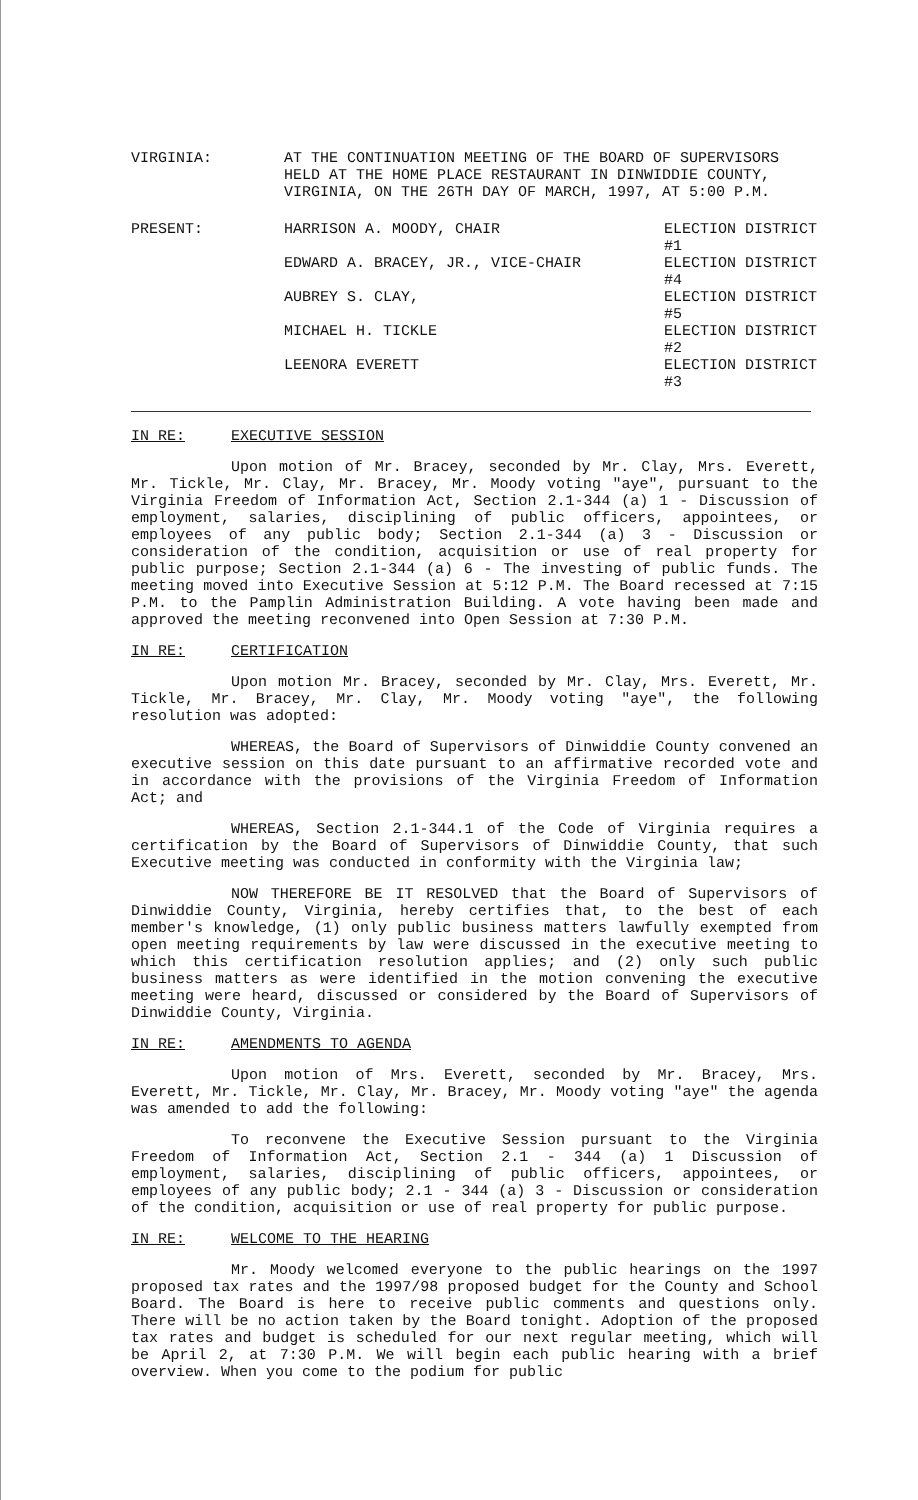VIRGINIA: AT THE CONTINUATION MEETING OF THE BOARD OF SUPERVISORS HELD AT THE HOME PLACE RESTAURANT IN DINWIDDIE COUNTY, VIRGINIA, ON THE 26TH DAY OF MARCH, 1997, AT 5:00 P.M.
PRESENT:
| HARRISON A. MOODY, CHAIR | ELECTION DISTRICT #1 |
| EDWARD A. BRACEY, JR., VICE-CHAIR | ELECTION DISTRICT #4 |
| AUBREY S. CLAY, | ELECTION DISTRICT #5 |
| MICHAEL H. TICKLE | ELECTION DISTRICT #2 |
| LEENORA EVERETT | ELECTION DISTRICT #3 |
IN RE: EXECUTIVE SESSION
Upon motion of Mr. Bracey, seconded by Mr. Clay, Mrs. Everett, Mr. Tickle, Mr. Clay, Mr. Bracey, Mr. Moody voting "aye", pursuant to the Virginia Freedom of Information Act, Section 2.1-344 (a) 1 - Discussion of employment, salaries, disciplining of public officers, appointees, or employees of any public body; Section 2.1-344 (a) 3 - Discussion or consideration of the condition, acquisition or use of real property for public purpose; Section 2.1-344 (a) 6 - The investing of public funds. The meeting moved into Executive Session at 5:12 P.M. The Board recessed at 7:15 P.M. to the Pamplin Administration Building. A vote having been made and approved the meeting reconvened into Open Session at 7:30 P.M.
IN RE: CERTIFICATION
Upon motion Mr. Bracey, seconded by Mr. Clay, Mrs. Everett, Mr. Tickle, Mr. Bracey, Mr. Clay, Mr. Moody voting "aye", the following resolution was adopted:
WHEREAS, the Board of Supervisors of Dinwiddie County convened an executive session on this date pursuant to an affirmative recorded vote and in accordance with the provisions of the Virginia Freedom of Information Act; and
WHEREAS, Section 2.1-344.1 of the Code of Virginia requires a certification by the Board of Supervisors of Dinwiddie County, that such Executive meeting was conducted in conformity with the Virginia law;
NOW THEREFORE BE IT RESOLVED that the Board of Supervisors of Dinwiddie County, Virginia, hereby certifies that, to the best of each member's knowledge, (1) only public business matters lawfully exempted from open meeting requirements by law were discussed in the executive meeting to which this certification resolution applies; and (2) only such public business matters as were identified in the motion convening the executive meeting were heard, discussed or considered by the Board of Supervisors of Dinwiddie County, Virginia.
IN RE: AMENDMENTS TO AGENDA
Upon motion of Mrs. Everett, seconded by Mr. Bracey, Mrs. Everett, Mr. Tickle, Mr. Clay, Mr. Bracey, Mr. Moody voting "aye" the agenda was amended to add the following:
To reconvene the Executive Session pursuant to the Virginia Freedom of Information Act, Section 2.1 - 344 (a) 1 Discussion of employment, salaries, disciplining of public officers, appointees, or employees of any public body; 2.1 - 344 (a) 3 - Discussion or consideration of the condition, acquisition or use of real property for public purpose.
IN RE: WELCOME TO THE HEARING
Mr. Moody welcomed everyone to the public hearings on the 1997 proposed tax rates and the 1997/98 proposed budget for the County and School Board. The Board is here to receive public comments and questions only. There will be no action taken by the Board tonight. Adoption of the proposed tax rates and budget is scheduled for our next regular meeting, which will be April 2, at 7:30 P.M. We will begin each public hearing with a brief overview. When you come to the podium for public